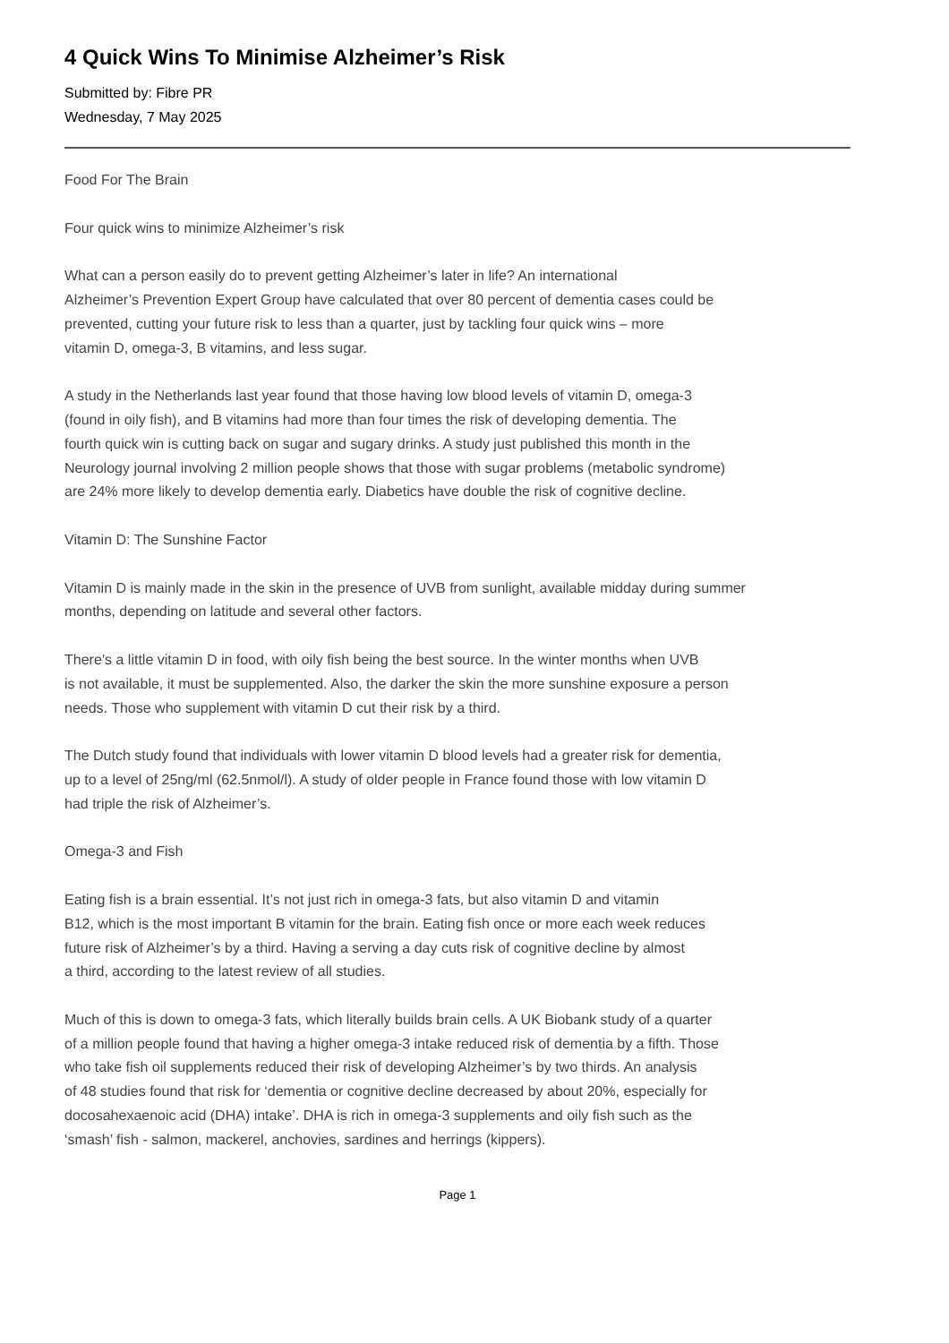4 Quick Wins To Minimise Alzheimer’s Risk
Submitted by: Fibre PR
Wednesday, 7 May 2025
Food For The Brain
Four quick wins to minimize Alzheimer’s risk
What can a person easily do to prevent getting Alzheimer’s later in life? An international
Alzheimer’s Prevention Expert Group have calculated that over 80 percent of dementia cases could be
prevented, cutting your future risk to less than a quarter, just by tackling four quick wins – more
vitamin D, omega-3, B vitamins, and less sugar.
A study in the Netherlands last year found that those having low blood levels of vitamin D, omega-3
(found in oily fish), and B vitamins had more than four times the risk of developing dementia. The
fourth quick win is cutting back on sugar and sugary drinks. A study just published this month in the
Neurology journal involving 2 million people shows that those with sugar problems (metabolic syndrome)
are 24% more likely to develop dementia early. Diabetics have double the risk of cognitive decline.
Vitamin D: The Sunshine Factor
Vitamin D is mainly made in the skin in the presence of UVB from sunlight, available midday during summer
months, depending on latitude and several other factors.
There’s a little vitamin D in food, with oily fish being the best source. In the winter months when UVB
is not available, it must be supplemented. Also, the darker the skin the more sunshine exposure a person
needs. Those who supplement with vitamin D cut their risk by a third.
The Dutch study found that individuals with lower vitamin D blood levels had a greater risk for dementia,
up to a level of 25ng/ml (62.5nmol/l). A study of older people in France found those with low vitamin D
had triple the risk of Alzheimer’s.
Omega-3 and Fish
Eating fish is a brain essential. It’s not just rich in omega-3 fats, but also vitamin D and vitamin
B12, which is the most important B vitamin for the brain. Eating fish once or more each week reduces
future risk of Alzheimer’s by a third. Having a serving a day cuts risk of cognitive decline by almost
a third, according to the latest review of all studies.
Much of this is down to omega-3 fats, which literally builds brain cells. A UK Biobank study of a quarter
of a million people found that having a higher omega-3 intake reduced risk of dementia by a fifth. Those
who take fish oil supplements reduced their risk of developing Alzheimer’s by two thirds. An analysis
of 48 studies found that risk for ‘dementia or cognitive decline decreased by about 20%, especially for
docosahexaenoic acid (DHA) intake’. DHA is rich in omega-3 supplements and oily fish such as the
‘smash’ fish - salmon, mackerel, anchovies, sardines and herrings (kippers).
Page 1